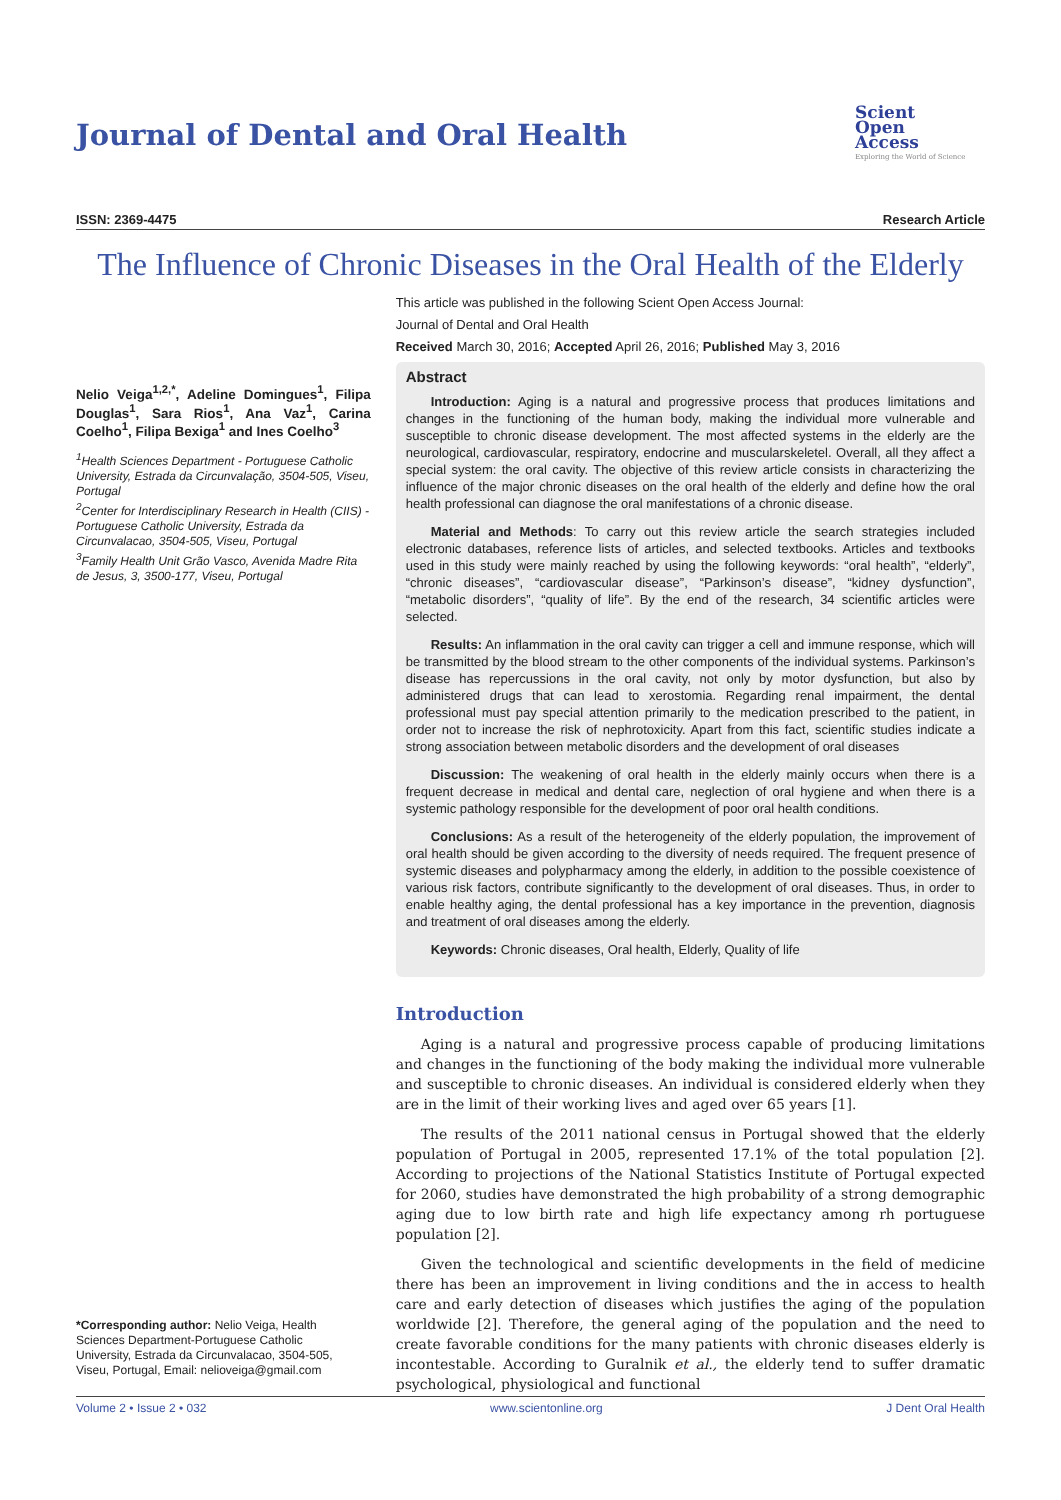Journal of Dental and Oral Health
Scient
Open
Access
Exploring the World of Science
ISSN: 2369-4475 Research Article
The Influence of Chronic Diseases in the Oral Health of the Elderly
Nelio Veiga<sup>1,2,*</sup>, Adeline Domingues<sup>1</sup>, Filipa Douglas<sup>1</sup>, Sara Rios<sup>1</sup>, Ana Vaz<sup>1</sup>, Carina Coelho<sup>1</sup>, Filipa Bexiga<sup>1</sup> and Ines Coelho<sup>3</sup>
<sup>1</sup> Health Sciences Department - Portuguese Catholic University, Estrada da Circunvalação, 3504-505, Viseu, Portugal
<sup>2</sup> Center for Interdisciplinary Research in Health (CIIS) - Portuguese Catholic University, Estrada da Circunvalacao, 3504-505, Viseu, Portugal
<sup>3</sup> Family Health Unit Grão Vasco, Avenida Madre Rita de Jesus, 3, 3500-177, Viseu, Portugal
This article was published in the following Scient Open Access Journal:
Journal of Dental and Oral Health
Received March 30, 2016; Accepted April 26, 2016; Published May 3, 2016
Abstract
Introduction: Aging is a natural and progressive process that produces limitations and changes in the functioning of the human body, making the individual more vulnerable and susceptible to chronic disease development. The most affected systems in the elderly are the neurological, cardiovascular, respiratory, endocrine and muscularskeletel. Overall, all they affect a special system: the oral cavity. The objective of this review article consists in characterizing the influence of the major chronic diseases on the oral health of the elderly and define how the oral health professional can diagnose the oral manifestations of a chronic disease.
Material and Methods: To carry out this review article the search strategies included electronic databases, reference lists of articles, and selected textbooks. Articles and textbooks used in this study were mainly reached by using the following keywords: “oral health”, “elderly”, “chronic diseases”, “cardiovascular disease”, “Parkinson’s disease”, “kidney dysfunction”, “metabolic disorders”, “quality of life”. By the end of the research, 34 scientific articles were selected.
Results: An inflammation in the oral cavity can trigger a cell and immune response, which will be transmitted by the blood stream to the other components of the individual systems. Parkinson’s disease has repercussions in the oral cavity, not only by motor dysfunction, but also by administered drugs that can lead to xerostomia. Regarding renal impairment, the dental professional must pay special attention primarily to the medication prescribed to the patient, in order not to increase the risk of nephrotoxicity. Apart from this fact, scientific studies indicate a strong association between metabolic disorders and the development of oral diseases
Discussion: The weakening of oral health in the elderly mainly occurs when there is a frequent decrease in medical and dental care, neglection of oral hygiene and when there is a systemic pathology responsible for the development of poor oral health conditions.
Conclusions: As a result of the heterogeneity of the elderly population, the improvement of oral health should be given according to the diversity of needs required. The frequent presence of systemic diseases and polypharmacy among the elderly, in addition to the possible coexistence of various risk factors, contribute significantly to the development of oral diseases. Thus, in order to enable healthy aging, the dental professional has a key importance in the prevention, diagnosis and treatment of oral diseases among the elderly.
Keywords: Chronic diseases, Oral health, Elderly, Quality of life
Introduction
Aging is a natural and progressive process capable of producing limitations and changes in the functioning of the body making the individual more vulnerable and susceptible to chronic diseases. An individual is considered elderly when they are in the limit of their working lives and aged over 65 years [1].
The results of the 2011 national census in Portugal showed that the elderly population of Portugal in 2005, represented 17.1% of the total population [2]. According to projections of the National Statistics Institute of Portugal expected for 2060, studies have demonstrated the high probability of a strong demographic aging due to low birth rate and high life expectancy among rh portuguese population [2].
Given the technological and scientific developments in the field of medicine there has been an improvement in living conditions and the in access to health care and early detection of diseases which justifies the aging of the population worldwide [2]. Therefore, the general aging of the population and the need to create favorable conditions for the many patients with chronic diseases elderly is incontestable. According to Guralnik et al., the elderly tend to suffer dramatic psychological, physiological and functional
*Corresponding author: Nelio Veiga, Health Sciences Department-Portuguese Catholic University, Estrada da Circunvalacao, 3504-505, Viseu, Portugal, Email: nelioveiga@gmail.com
Volume 2 • Issue 2 • 032 www.scientonline.org J Dent Oral Health